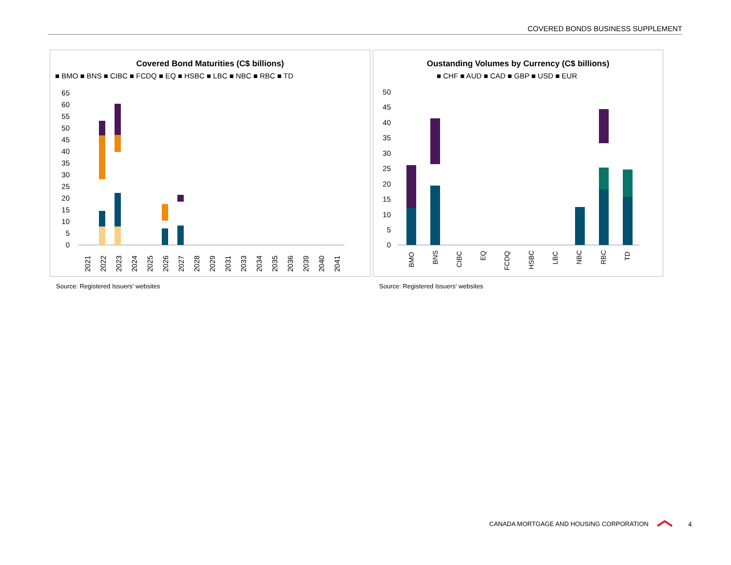COVERED BONDS BUSINESS SUPPLEMENT
Covered Bond Maturities (C$ billions)
■ BMO ■ BNS ■ CIBC ■ FCDQ ■ EQ ■ HSBC ■ LBC ■ NBC ■ RBC ■ TD
0
5
10
15
20
25
30
35
40
45
50
55
60
65
2021
2022
2023
2024
2025
2026
2027
2028
2029
2031
2033
2034
2035
2036
2039
2040
2041
Source: Registered Issuers' websites
Oustanding Volumes by Currency (C$ billions)
■ CHF ■ AUD ■ CAD ■ GBP ■ USD ■ EUR
0
5
10
15
20
25
30
35
40
45
50
BMO
BNS
CIBC
EQ
FCDQ
HSBC
LBC
NBC
RBC
TD
Source: Registered Issuers' websites
CANADA MORTGAGE AND HOUSING CORPORATION
4